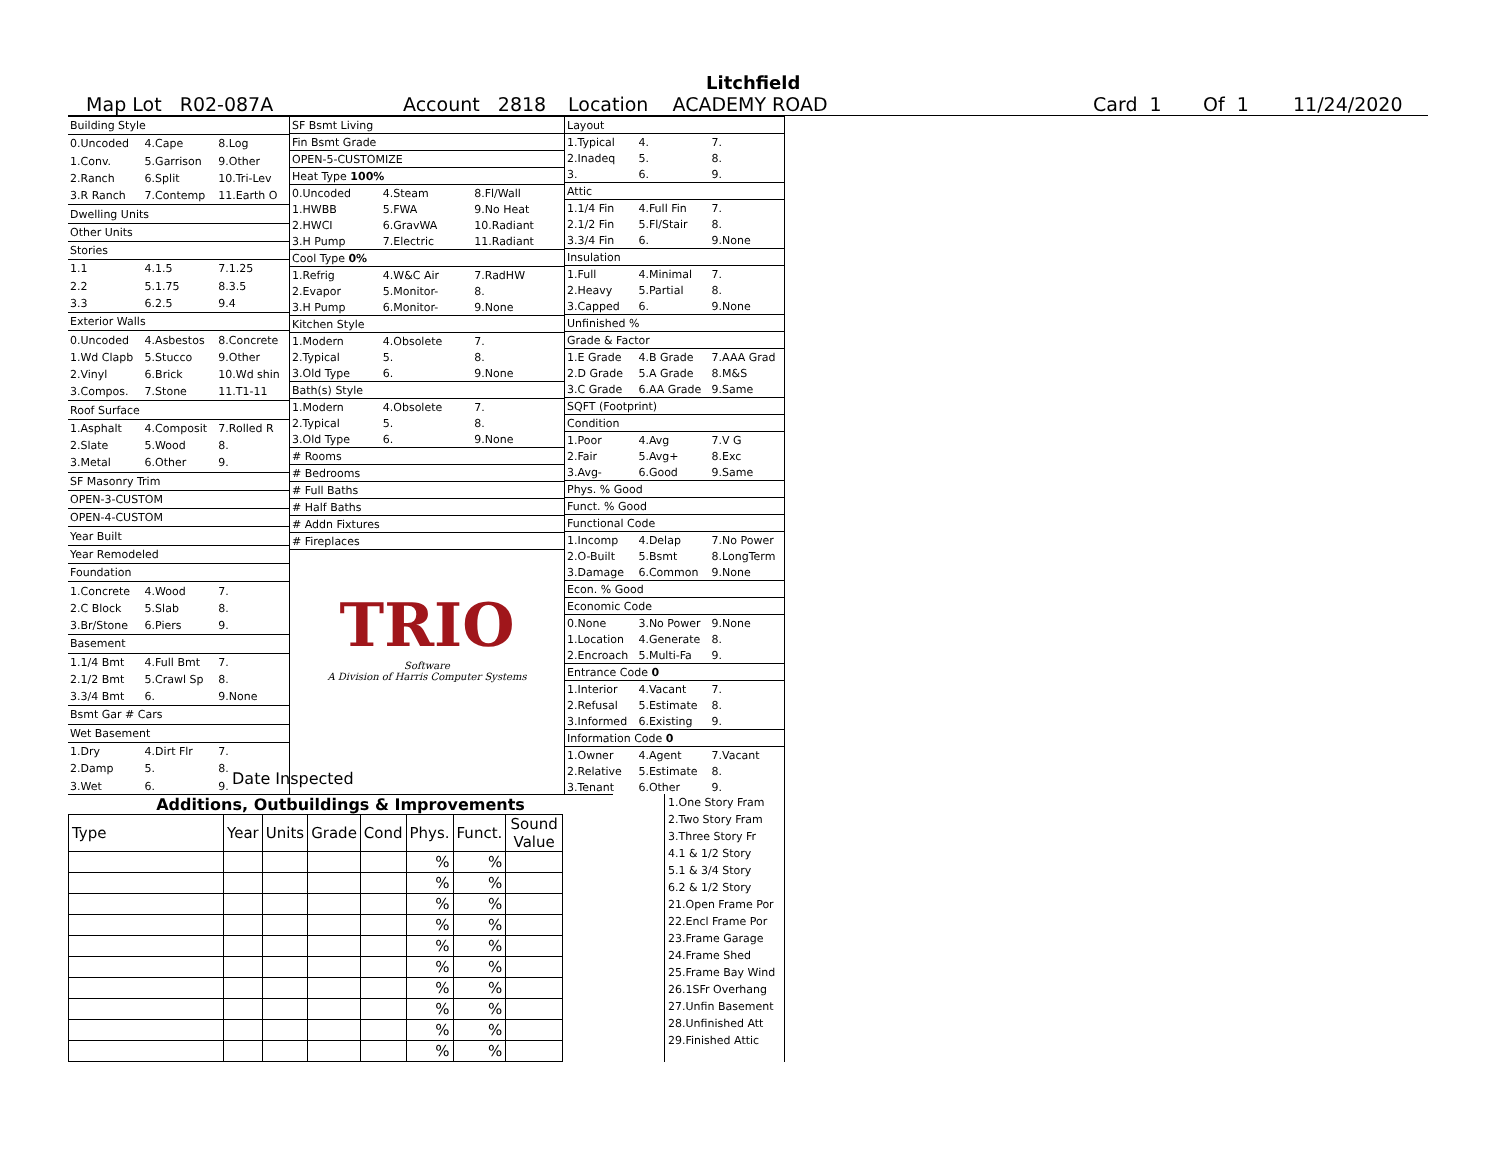Litchfield
Map Lot R02-087A Account 2818 Location ACADEMY ROAD Card 1 Of 1 11/24/2020
| Building Style | | |
| 0.Uncoded | 4.Cape | 8.Log |
| 1.Conv. | 5.Garrison | 9.Other |
| 2.Ranch | 6.Split | 10.Tri-Lev |
| 3.R Ranch | 7.Contemp | 11.Earth O |
| Dwelling Units | | |
| Other Units | | |
| Stories | | |
| 1.1 | 4.1.5 | 7.1.25 |
| 2.2 | 5.1.75 | 8.3.5 |
| 3.3 | 6.2.5 | 9.4 |
| Exterior Walls | | |
| 0.Uncoded | 4.Asbestos | 8.Concrete |
| 1.Wd Clapb | 5.Stucco | 9.Other |
| 2.Vinyl | 6.Brick | 10.Wd shin |
| 3.Compos. | 7.Stone | 11.T1-11 |
| Roof Surface | | |
| 1.Asphalt | 4.Composit | 7.Rolled R |
| 2.Slate | 5.Wood | 8. |
| 3.Metal | 6.Other | 9. |
| SF Masonry Trim | | |
| OPEN-3-CUSTOM | | |
| OPEN-4-CUSTOM | | |
| Year Built | | |
| Year Remodeled | | |
| Foundation | | |
| 1.Concrete | 4.Wood | 7. |
| 2.C Block | 5.Slab | 8. |
| 3.Br/Stone | 6.Piers | 9. |
| Basement | | |
| 1.1/4 Bmt | 4.Full Bmt | 7. |
| 2.1/2 Bmt | 5.Crawl Sp | 8. |
| 3.3/4 Bmt | 6. | 9.None |
| Bsmt Gar # Cars | | |
| Wet Basement | | |
| 1.Dry | 4.Dirt Flr | 7. |
| 2.Damp | 5. | 8. |
| 3.Wet | 6. | 9. |
| SF Bsmt Living | | |
| Fin Bsmt Grade | | |
| OPEN-5-CUSTOMIZE | | |
| Heat Type 100% | | |
| 0.Uncoded | 4.Steam | 8.Fl/Wall |
| 1.HWBB | 5.FWA | 9.No Heat |
| 2.HWCI | 6.GravWA | 10.Radiant |
| 3.H Pump | 7.Electric | 11.Radiant |
| Cool Type 0% | | |
| 1.Refrig | 4.W&C Air | 7.RadHW |
| 2.Evapor | 5.Monitor- | 8. |
| 3.H Pump | 6.Monitor- | 9.None |
| Kitchen Style | | |
| 1.Modern | 4.Obsolete | 7. |
| 2.Typical | 5. | 8. |
| 3.Old Type | 6. | 9.None |
| Bath(s) Style | | |
| 1.Modern | 4.Obsolete | 7. |
| 2.Typical | 5. | 8. |
| 3.Old Type | 6. | 9.None |
| # Rooms | | |
| # Bedrooms | | |
| # Full Baths | | |
| # Half Baths | | |
| # Addn Fixtures | | |
| # Fireplaces | | |
TRIO
Software
A Division of Harris Computer Systems
| Layout | | |
| 1.Typical | 4. | 7. |
| 2.Inadeq | 5. | 8. |
| 3. | 6. | 9. |
| Attic | | |
| 1.1/4 Fin | 4.Full Fin | 7. |
| 2.1/2 Fin | 5.Fl/Stair | 8. |
| 3.3/4 Fin | 6. | 9.None |
| Insulation | | |
| 1.Full | 4.Minimal | 7. |
| 2.Heavy | 5.Partial | 8. |
| 3.Capped | 6. | 9.None |
| Unfinished % | | |
| Grade & Factor | | |
| 1.E Grade | 4.B Grade | 7.AAA Grad |
| 2.D Grade | 5.A Grade | 8.M&S |
| 3.C Grade | 6.AA Grade | 9.Same |
| SQFT (Footprint) | | |
| Condition | | |
| 1.Poor | 4.Avg | 7.V G |
| 2.Fair | 5.Avg+ | 8.Exc |
| 3.Avg- | 6.Good | 9.Same |
| Phys. % Good | | |
| Funct. % Good | | |
| Functional Code | | |
| 1.Incomp | 4.Delap | 7.No Power |
| 2.O-Built | 5.Bsmt | 8.LongTerm |
| 3.Damage | 6.Common | 9.None |
| Econ. % Good | | |
| Economic Code | | |
| 0.None | 3.No Power | 9.None |
| 1.Location | 4.Generate | 8. |
| 2.Encroach | 5.Multi-Fa | 9. |
| Entrance Code 0 | | |
| 1.Interior | 4.Vacant | 7. |
| 2.Refusal | 5.Estimate | 8. |
| 3.Informed | 6.Existing | 9. |
| Information Code 0 | | |
| 1.Owner | 4.Agent | 7.Vacant |
| 2.Relative | 5.Estimate | 8. |
| 3.Tenant | 6.Other | 9. |
Date Inspected
Additions, Outbuildings & Improvements
| Type | Year | Units | Grade | Cond | Phys. | Funct. | Sound Value |
| --- | --- | --- | --- | --- | --- | --- | --- |
| | | | | | % | % | |
| | | | | | % | % | |
| | | | | | % | % | |
| | | | | | % | % | |
| | | | | | % | % | |
| | | | | | % | % | |
| | | | | | % | % | |
| | | | | | % | % | |
| | | | | | % | % | |
| | | | | | % | % | |
1.One Story Fram
2.Two Story Fram
3.Three Story Fr
4.1 & 1/2 Story
5.1 & 3/4 Story
6.2 & 1/2 Story
21.Open Frame Por
22.Encl Frame Por
23.Frame Garage
24.Frame Shed
25.Frame Bay Wind
26.1SFr Overhang
27.Unfin Basement
28.Unfinished Att
29.Finished Attic